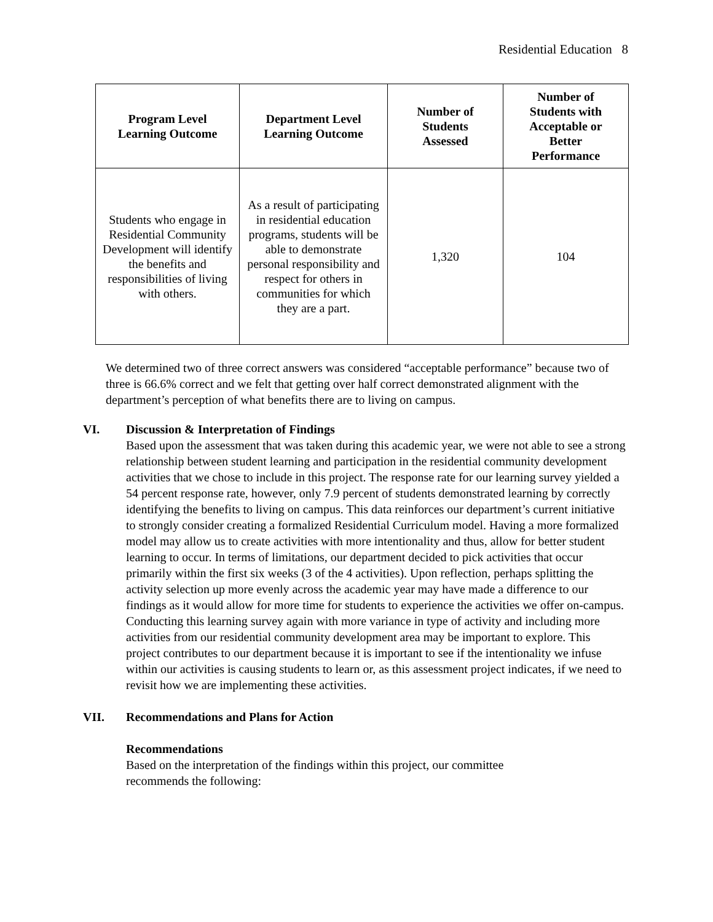Residential Education 8
| Program Level Learning Outcome | Department Level Learning Outcome | Number of Students Assessed | Number of Students with Acceptable or Better Performance |
| --- | --- | --- | --- |
| Students who engage in Residential Community Development will identify the benefits and responsibilities of living with others. | As a result of participating in residential education programs, students will be able to demonstrate personal responsibility and respect for others in communities for which they are a part. | 1,320 | 104 |
We determined two of three correct answers was considered “acceptable performance” because two of three is 66.6% correct and we felt that getting over half correct demonstrated alignment with the department’s perception of what benefits there are to living on campus.
VI. Discussion & Interpretation of Findings
Based upon the assessment that was taken during this academic year, we were not able to see a strong relationship between student learning and participation in the residential community development activities that we chose to include in this project. The response rate for our learning survey yielded a 54 percent response rate, however, only 7.9 percent of students demonstrated learning by correctly identifying the benefits to living on campus. This data reinforces our department’s current initiative to strongly consider creating a formalized Residential Curriculum model. Having a more formalized model may allow us to create activities with more intentionality and thus, allow for better student learning to occur. In terms of limitations, our department decided to pick activities that occur primarily within the first six weeks (3 of the 4 activities). Upon reflection, perhaps splitting the activity selection up more evenly across the academic year may have made a difference to our findings as it would allow for more time for students to experience the activities we offer on-campus. Conducting this learning survey again with more variance in type of activity and including more activities from our residential community development area may be important to explore. This project contributes to our department because it is important to see if the intentionality we infuse within our activities is causing students to learn or, as this assessment project indicates, if we need to revisit how we are implementing these activities.
VII. Recommendations and Plans for Action
Recommendations
Based on the interpretation of the findings within this project, our committee
recommends the following: